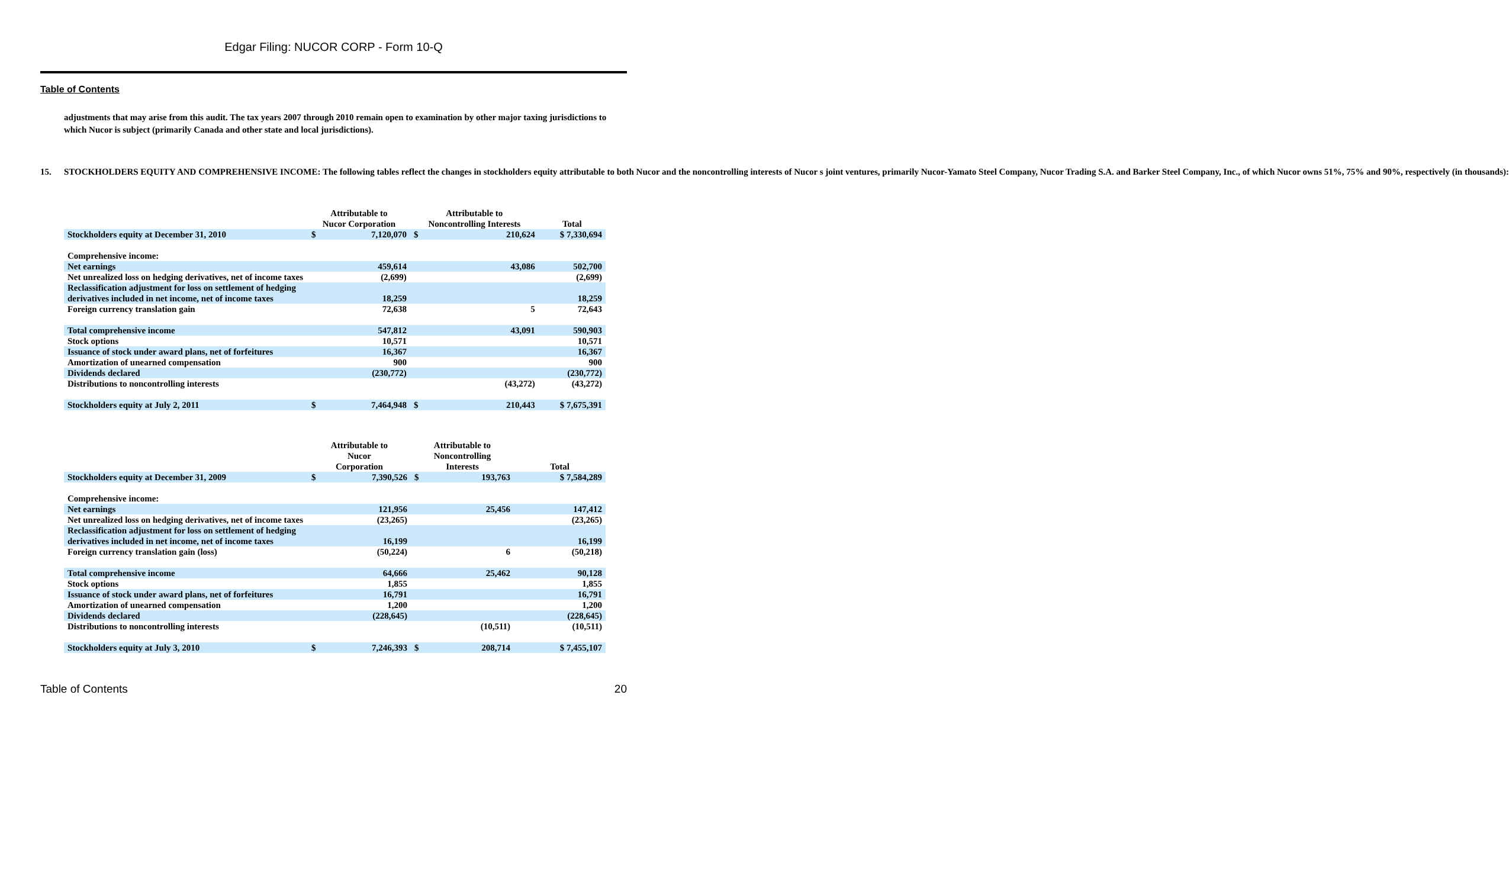Edgar Filing: NUCOR CORP - Form 10-Q
Table of Contents
adjustments that may arise from this audit. The tax years 2007 through 2010 remain open to examination by other major taxing jurisdictions to which Nucor is subject (primarily Canada and other state and local jurisdictions).
15. STOCKHOLDERS EQUITY AND COMPREHENSIVE INCOME: The following tables reflect the changes in stockholders equity attributable to both Nucor and the noncontrolling interests of Nucor s joint ventures, primarily Nucor-Yamato Steel Company, Nucor Trading S.A. and Barker Steel Company, Inc., of which Nucor owns 51%, 75% and 90%, respectively (in thousands):
| | Attributable to Nucor Corporation | | Attributable to Noncontrolling Interests | | Total |
| --- | --- | --- | --- | --- | --- |
| Stockholders equity at December 31, 2010 | $ | 7,120,070 | $ | 210,624 | $ 7,330,694 |
| Comprehensive income: | | | | | |
| Net earnings | | 459,614 | | 43,086 | 502,700 |
| Net unrealized loss on hedging derivatives, net of income taxes | | (2,699) | | | (2,699) |
| Reclassification adjustment for loss on settlement of hedging derivatives included in net income, net of income taxes | | 18,259 | | | 18,259 |
| Foreign currency translation gain | | 72,638 | | 5 | 72,643 |
| Total comprehensive income | | 547,812 | | 43,091 | 590,903 |
| Stock options | | 10,571 | | | 10,571 |
| Issuance of stock under award plans, net of forfeitures | | 16,367 | | | 16,367 |
| Amortization of unearned compensation | | 900 | | | 900 |
| Dividends declared | | (230,772) | | | (230,772) |
| Distributions to noncontrolling interests | | | | (43,272) | (43,272) |
| Stockholders equity at July 2, 2011 | $ | 7,464,948 | $ | 210,443 | $ 7,675,391 |
| | Attributable to Nucor Corporation | | Attributable to Noncontrolling Interests | | Total |
| --- | --- | --- | --- | --- | --- |
| Stockholders equity at December 31, 2009 | $ | 7,390,526 | $ | 193,763 | $ 7,584,289 |
| Comprehensive income: | | | | | |
| Net earnings | | 121,956 | | 25,456 | 147,412 |
| Net unrealized loss on hedging derivatives, net of income taxes | | (23,265) | | | (23,265) |
| Reclassification adjustment for loss on settlement of hedging derivatives included in net income, net of income taxes | | 16,199 | | | 16,199 |
| Foreign currency translation gain (loss) | | (50,224) | | 6 | (50,218) |
| Total comprehensive income | | 64,666 | | 25,462 | 90,128 |
| Stock options | | 1,855 | | | 1,855 |
| Issuance of stock under award plans, net of forfeitures | | 16,791 | | | 16,791 |
| Amortization of unearned compensation | | 1,200 | | | 1,200 |
| Dividends declared | | (228,645) | | | (228,645) |
| Distributions to noncontrolling interests | | | | (10,511) | (10,511) |
| Stockholders equity at July 3, 2010 | $ | 7,246,393 | $ | 208,714 | $ 7,455,107 |
Table of Contents 20